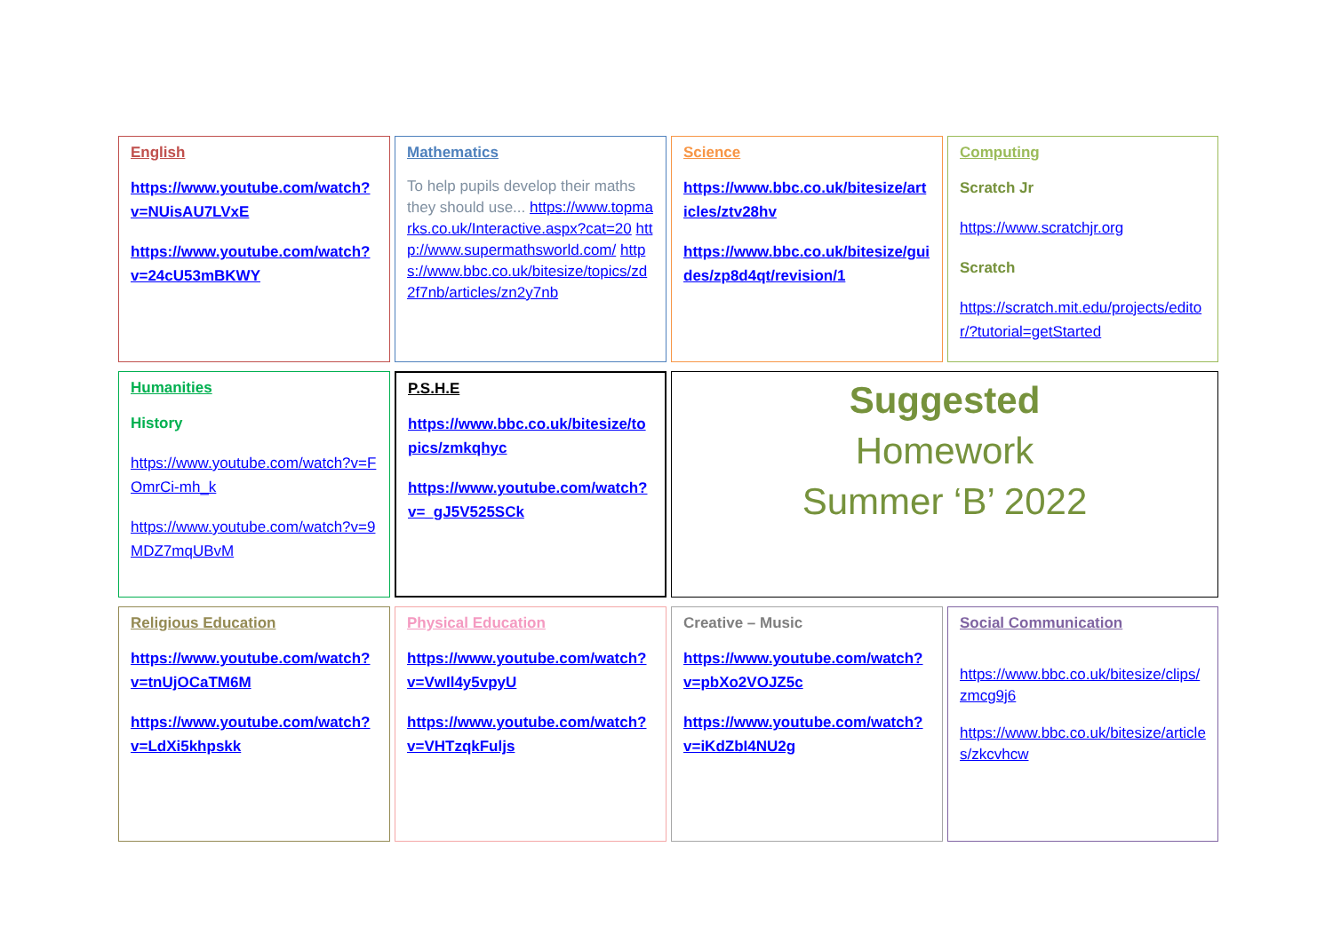English
https://www.youtube.com/watch?v=NUisAU7LVxE
https://www.youtube.com/watch?v=24cU53mBKWY
Mathematics
To help pupils develop their maths they should use... https://www.topmarks.co.uk/Interactive.aspx?cat=20 http://www.supermathsworld.com/ https://www.bbc.co.uk/bitesize/topics/zd2f7nb/articles/zn2y7nb
Science
https://www.bbc.co.uk/bitesize/articles/ztv28hv
https://www.bbc.co.uk/bitesize/guides/zp8d4qt/revision/1
Computing
Scratch Jr
https://www.scratchjr.org
Scratch
https://scratch.mit.edu/projects/editor/?tutorial=getStarted
Humanities
History
https://www.youtube.com/watch?v=FOmrCi-mh_k
https://www.youtube.com/watch?v=9MDZ7mqUBvM
P.S.H.E
https://www.bbc.co.uk/bitesize/topics/zmkqhyc
https://www.youtube.com/watch?v=_gJ5V525SCk
Suggested
Homework
Summer ‘B’ 2022
Religious Education
https://www.youtube.com/watch?v=tnUjOCaTM6M
https://www.youtube.com/watch?v=LdXi5khpskk
Physical Education
https://www.youtube.com/watch?v=VwIl4y5vpyU
https://www.youtube.com/watch?v=VHTzqkFuljs
Creative – Music
https://www.youtube.com/watch?v=pbXo2VOJZ5c
https://www.youtube.com/watch?v=iKdZbI4NU2g
Social Communication
https://www.bbc.co.uk/bitesize/clips/zmcg9j6
https://www.bbc.co.uk/bitesize/articles/zkcvhcw